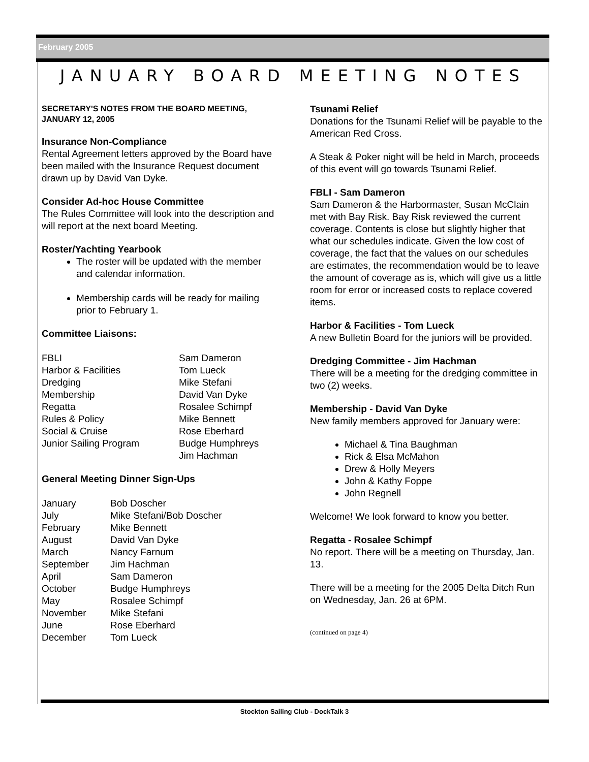February 2005
JANUARY BOARD MEETING NOTES
SECRETARY'S NOTES FROM THE BOARD MEETING, JANUARY 12, 2005
Insurance Non-Compliance
Rental Agreement letters approved by the Board have been mailed with the Insurance Request document drawn up by David Van Dyke.
Consider Ad-hoc House Committee
The Rules Committee will look into the description and will report at the next board Meeting.
Roster/Yachting Yearbook
The roster will be updated with the member and calendar information.
Membership cards will be ready for mailing prior to February 1.
Committee Liaisons:
| FBLI | Sam Dameron |
| Harbor & Facilities | Tom Lueck |
| Dredging | Mike Stefani |
| Membership | David Van Dyke |
| Regatta | Rosalee Schimpf |
| Rules & Policy | Mike Bennett |
| Social & Cruise | Rose Eberhard |
| Junior Sailing Program | Budge Humphreys Jim Hachman |
General Meeting Dinner Sign-Ups
| January | Bob Doscher |
| July | Mike Stefani/Bob Doscher |
| February | Mike Bennett |
| August | David Van Dyke |
| March | Nancy Farnum |
| September | Jim Hachman |
| April | Sam Dameron |
| October | Budge Humphreys |
| May | Rosalee Schimpf |
| November | Mike Stefani |
| June | Rose Eberhard |
| December | Tom Lueck |
Tsunami Relief
Donations for the Tsunami Relief will be payable to the American Red Cross.
A Steak & Poker night will be held in March, proceeds of this event will go towards Tsunami Relief.
FBLI - Sam Dameron
Sam Dameron & the Harbormaster, Susan McClain met with Bay Risk. Bay Risk reviewed the current coverage. Contents is close but slightly higher that what our schedules indicate. Given the low cost of coverage, the fact that the values on our schedules are estimates, the recommendation would be to leave the amount of coverage as is, which will give us a little room for error or increased costs to replace covered items.
Harbor & Facilities - Tom Lueck
A new Bulletin Board for the juniors will be provided.
Dredging Committee - Jim Hachman
There will be a meeting for the dredging committee in two (2) weeks.
Membership - David Van Dyke
New family members approved for January were:
Michael & Tina Baughman
Rick & Elsa McMahon
Drew & Holly Meyers
John & Kathy Foppe
John Regnell
Welcome! We look forward to know you better.
Regatta - Rosalee Schimpf
No report. There will be a meeting on Thursday, Jan. 13.
There will be a meeting for the 2005 Delta Ditch Run on Wednesday, Jan. 26 at 6PM.
(continued on page 4)
Stockton Sailing Club - DockTalk 3